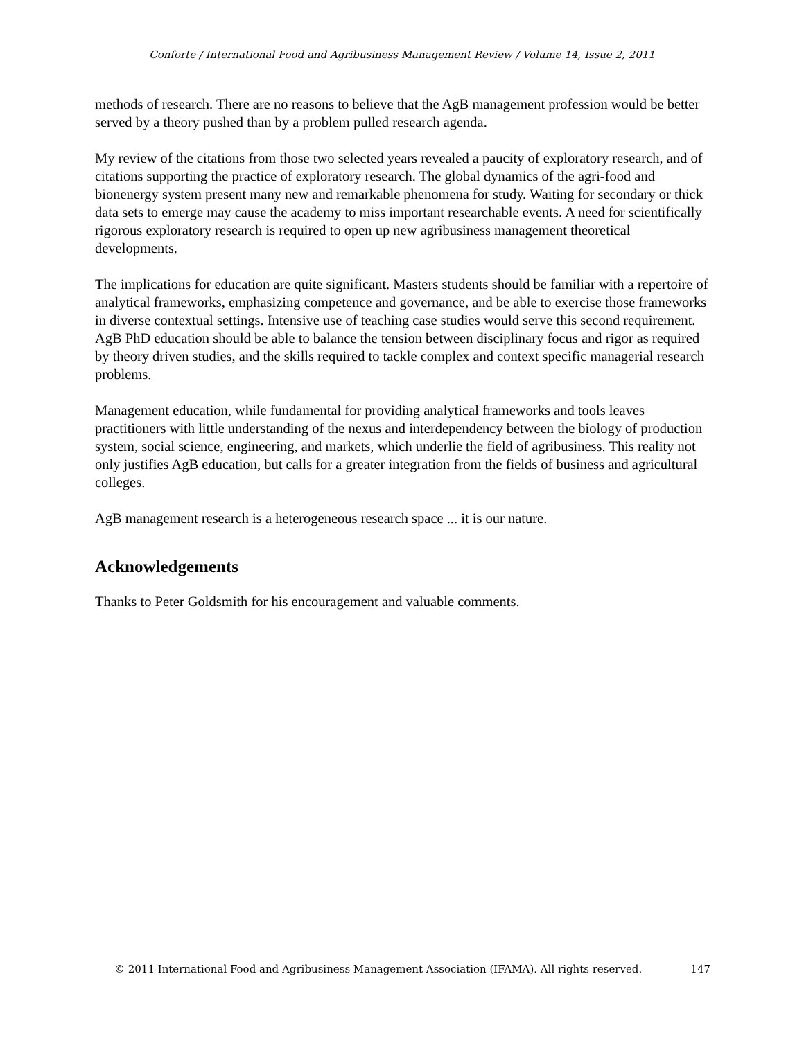Conforte / International Food and Agribusiness Management Review / Volume 14, Issue 2, 2011
methods of research. There are no reasons to believe that the AgB management profession would be better served by a theory pushed than by a problem pulled research agenda.
My review of the citations from those two selected years revealed a paucity of exploratory research, and of citations supporting the practice of exploratory research. The global dynamics of the agri-food and bionenergy system present many new and remarkable phenomena for study. Waiting for secondary or thick data sets to emerge may cause the academy to miss important researchable events. A need for scientifically rigorous exploratory research is required to open up new agribusiness management theoretical developments.
The implications for education are quite significant. Masters students should be familiar with a repertoire of analytical frameworks, emphasizing competence and governance, and be able to exercise those frameworks in diverse contextual settings. Intensive use of teaching case studies would serve this second requirement. AgB PhD education should be able to balance the tension between disciplinary focus and rigor as required by theory driven studies, and the skills required to tackle complex and context specific managerial research problems.
Management education, while fundamental for providing analytical frameworks and tools leaves practitioners with little understanding of the nexus and interdependency between the biology of production system, social science, engineering, and markets, which underlie the field of agribusiness. This reality not only justifies AgB education, but calls for a greater integration from the fields of business and agricultural colleges.
AgB management research is a heterogeneous research space ... it is our nature.
Acknowledgements
Thanks to Peter Goldsmith for his encouragement and valuable comments.
© 2011 International Food and Agribusiness Management Association (IFAMA). All rights reserved. 147